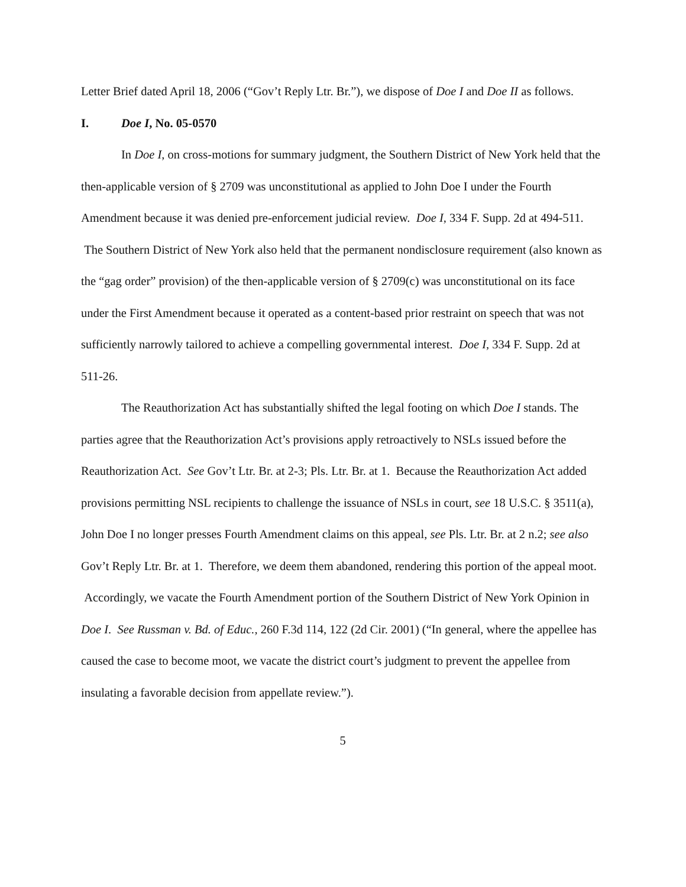Letter Brief dated April 18, 2006 (“Gov’t Reply Ltr. Br.”), we dispose of Doe I and Doe II as follows.
I. Doe I, No. 05-0570
In Doe I, on cross-motions for summary judgment, the Southern District of New York held that the then-applicable version of § 2709 was unconstitutional as applied to John Doe I under the Fourth Amendment because it was denied pre-enforcement judicial review. Doe I, 334 F. Supp. 2d at 494-511. The Southern District of New York also held that the permanent nondisclosure requirement (also known as the “gag order” provision) of the then-applicable version of § 2709(c) was unconstitutional on its face under the First Amendment because it operated as a content-based prior restraint on speech that was not sufficiently narrowly tailored to achieve a compelling governmental interest. Doe I, 334 F. Supp. 2d at 511-26.
The Reauthorization Act has substantially shifted the legal footing on which Doe I stands. The parties agree that the Reauthorization Act’s provisions apply retroactively to NSLs issued before the Reauthorization Act. See Gov’t Ltr. Br. at 2-3; Pls. Ltr. Br. at 1. Because the Reauthorization Act added provisions permitting NSL recipients to challenge the issuance of NSLs in court, see 18 U.S.C. § 3511(a), John Doe I no longer presses Fourth Amendment claims on this appeal, see Pls. Ltr. Br. at 2 n.2; see also Gov’t Reply Ltr. Br. at 1. Therefore, we deem them abandoned, rendering this portion of the appeal moot. Accordingly, we vacate the Fourth Amendment portion of the Southern District of New York Opinion in Doe I. See Russman v. Bd. of Educ., 260 F.3d 114, 122 (2d Cir. 2001) (“In general, where the appellee has caused the case to become moot, we vacate the district court’s judgment to prevent the appellee from insulating a favorable decision from appellate review.”).
5